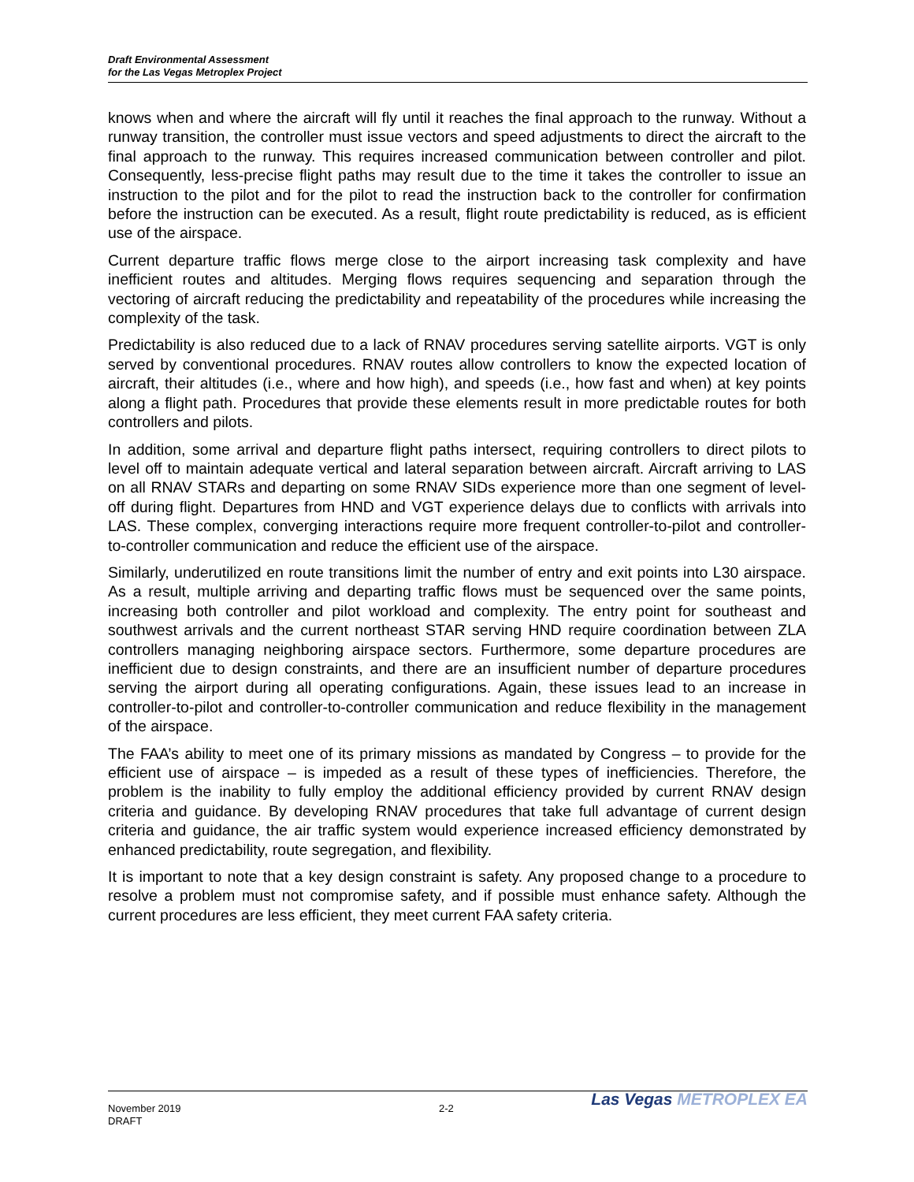Draft Environmental Assessment
for the Las Vegas Metroplex Project
knows when and where the aircraft will fly until it reaches the final approach to the runway. Without a runway transition, the controller must issue vectors and speed adjustments to direct the aircraft to the final approach to the runway. This requires increased communication between controller and pilot. Consequently, less-precise flight paths may result due to the time it takes the controller to issue an instruction to the pilot and for the pilot to read the instruction back to the controller for confirmation before the instruction can be executed. As a result, flight route predictability is reduced, as is efficient use of the airspace.
Current departure traffic flows merge close to the airport increasing task complexity and have inefficient routes and altitudes. Merging flows requires sequencing and separation through the vectoring of aircraft reducing the predictability and repeatability of the procedures while increasing the complexity of the task.
Predictability is also reduced due to a lack of RNAV procedures serving satellite airports. VGT is only served by conventional procedures. RNAV routes allow controllers to know the expected location of aircraft, their altitudes (i.e., where and how high), and speeds (i.e., how fast and when) at key points along a flight path. Procedures that provide these elements result in more predictable routes for both controllers and pilots.
In addition, some arrival and departure flight paths intersect, requiring controllers to direct pilots to level off to maintain adequate vertical and lateral separation between aircraft. Aircraft arriving to LAS on all RNAV STARs and departing on some RNAV SIDs experience more than one segment of level-off during flight. Departures from HND and VGT experience delays due to conflicts with arrivals into LAS. These complex, converging interactions require more frequent controller-to-pilot and controller-to-controller communication and reduce the efficient use of the airspace.
Similarly, underutilized en route transitions limit the number of entry and exit points into L30 airspace. As a result, multiple arriving and departing traffic flows must be sequenced over the same points, increasing both controller and pilot workload and complexity. The entry point for southeast and southwest arrivals and the current northeast STAR serving HND require coordination between ZLA controllers managing neighboring airspace sectors. Furthermore, some departure procedures are inefficient due to design constraints, and there are an insufficient number of departure procedures serving the airport during all operating configurations. Again, these issues lead to an increase in controller-to-pilot and controller-to-controller communication and reduce flexibility in the management of the airspace.
The FAA’s ability to meet one of its primary missions as mandated by Congress – to provide for the efficient use of airspace – is impeded as a result of these types of inefficiencies. Therefore, the problem is the inability to fully employ the additional efficiency provided by current RNAV design criteria and guidance. By developing RNAV procedures that take full advantage of current design criteria and guidance, the air traffic system would experience increased efficiency demonstrated by enhanced predictability, route segregation, and flexibility.
It is important to note that a key design constraint is safety. Any proposed change to a procedure to resolve a problem must not compromise safety, and if possible must enhance safety. Although the current procedures are less efficient, they meet current FAA safety criteria.
November 2019
DRAFT
2-2
Las Vegas METROPLEX EA